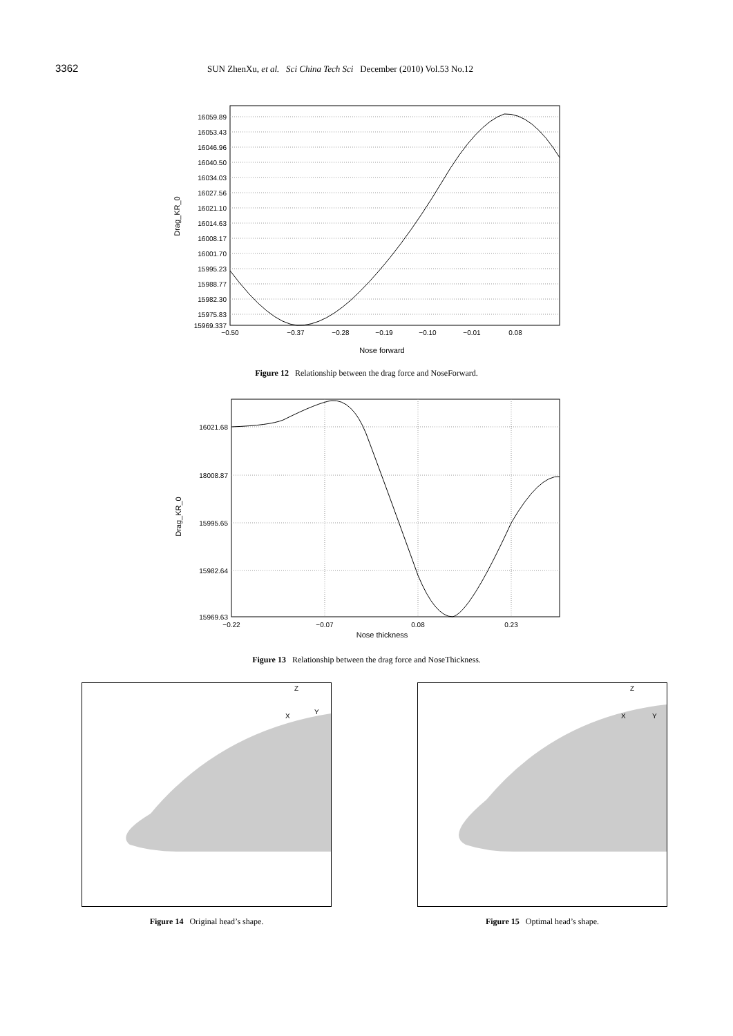3362 SUN ZhenXu, et al. Sci China Tech Sci December (2010) Vol.53 No.12
16059.89
16053.43
16046.96
16040.50
16034.03
16027.56
16021.10
16014.63
16008.17
16001.70
15995.23
15988.77
15982.30
15975.83
15969.337
−0.50
−0.37
−0.28
−0.19
−0.10
−0.01
0.08
Nose forward
Drag_KR_0
Figure 12 Relationship between the drag force and NoseForward.
16021.68
18008.87
15995.65
15982.64
15969.63
−0.22
−0.07
0.08
0.23
Nose thickness
Drag_KR_0
Figure 13 Relationship between the drag force and NoseThickness.
Z
X
Y
Figure 14 Original head’s shape.
Z
X
Y
Figure 15 Optimal head’s shape.